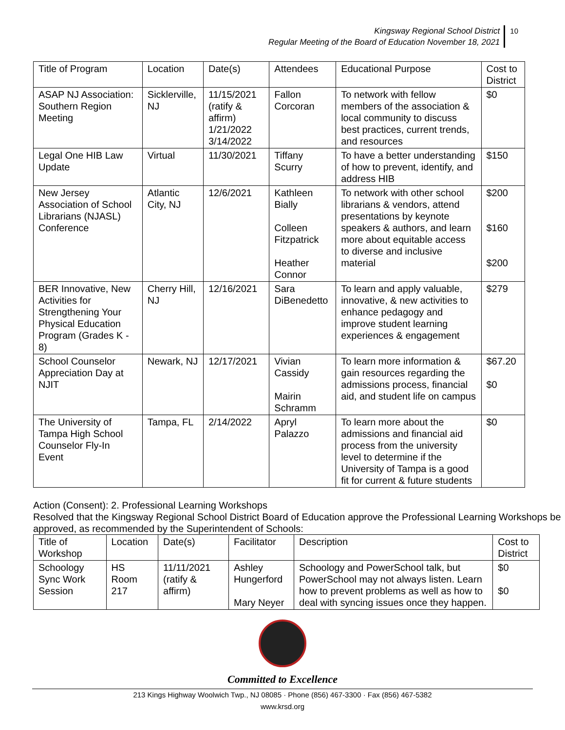Kingsway Regional School District
Regular Meeting of the Board of Education November 18, 2021
10
| Title of Program | Location | Date(s) | Attendees | Educational Purpose | Cost to District |
| --- | --- | --- | --- | --- | --- |
| ASAP NJ Association: Southern Region Meeting | Sicklerville, NJ | 11/15/2021 (ratify & affirm) 1/21/2022 3/14/2022 | Fallon Corcoran | To network with fellow members of the association & local community to discuss best practices, current trends, and resources | $0 |
| Legal One HIB Law Update | Virtual | 11/30/2021 | Tiffany Scurry | To have a better understanding of how to prevent, identify, and address HIB | $150 |
| New Jersey Association of School Librarians (NJASL) Conference | Atlantic City, NJ | 12/6/2021 | Kathleen Bially Colleen Fitzpatrick Heather Connor | To network with other school librarians & vendors, attend presentations by keynote speakers & authors, and learn more about equitable access to diverse and inclusive material | $200 $160 $200 |
| BER Innovative, New Activities for Strengthening Your Physical Education Program (Grades K - 8) | Cherry Hill, NJ | 12/16/2021 | Sara DiBenedetto | To learn and apply valuable, innovative, & new activities to enhance pedagogy and improve student learning experiences & engagement | $279 |
| School Counselor Appreciation Day at NJIT | Newark, NJ | 12/17/2021 | Vivian Cassidy Mairin Schramm | To learn more information & gain resources regarding the admissions process, financial aid, and student life on campus | $67.20 $0 |
| The University of Tampa High School Counselor Fly-In Event | Tampa, FL | 2/14/2022 | Apryl Palazzo | To learn more about the admissions and financial aid process from the university level to determine if the University of Tampa is a good fit for current & future students | $0 |
Action (Consent): 2. Professional Learning Workshops
Resolved that the Kingsway Regional School District Board of Education approve the Professional Learning Workshops be approved, as recommended by the Superintendent of Schools:
| Title of Workshop | Location | Date(s) | Facilitator | Description | Cost to District |
| --- | --- | --- | --- | --- | --- |
| Schoology Sync Work Session | HS Room 217 | 11/11/2021 (ratify & affirm) | Ashley Hungerford Mary Neyer | Schoology and PowerSchool talk, but PowerSchool may not always listen. Learn how to prevent problems as well as how to deal with syncing issues once they happen. | $0 $0 |
Committed to Excellence
213 Kings Highway Woolwich Twp., NJ 08085 · Phone (856) 467-3300 · Fax (856) 467-5382
www.krsd.org